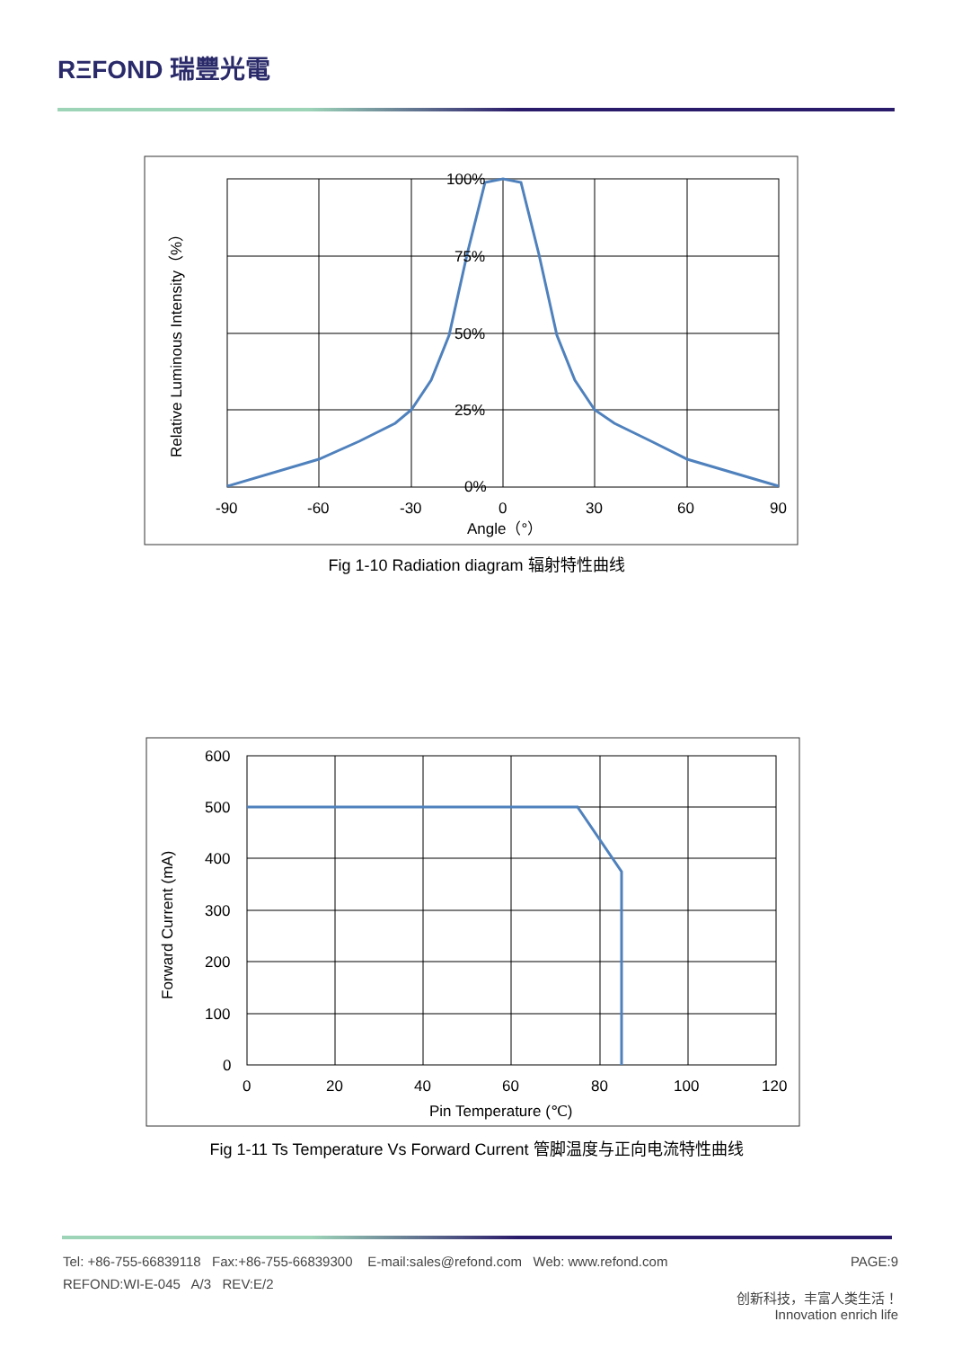RΞFOND 瑞豐光電
100%
75%
50%
25%
0%
-90
-60
-30
0
30
60
90
Angle（°）
Relative Luminous Intensity（%）
Fig 1-10 Radiation diagram 辐射特性曲线
600
500
400
300
200
100
0
0
20
40
60
80
100
120
Pin Temperature (℃)
Forward Current (mA)
Fig 1-11 Ts Temperature Vs Forward Current 管脚温度与正向电流特性曲线
Tel: +86-755-66839118 Fax:+86-755-66839300 E-mail:sales@refond.com Web: www.refond.com PAGE:9
REFOND:WI-E-045 A/3 REV:E/2
创新科技，丰富人类生活！
Innovation enrich life